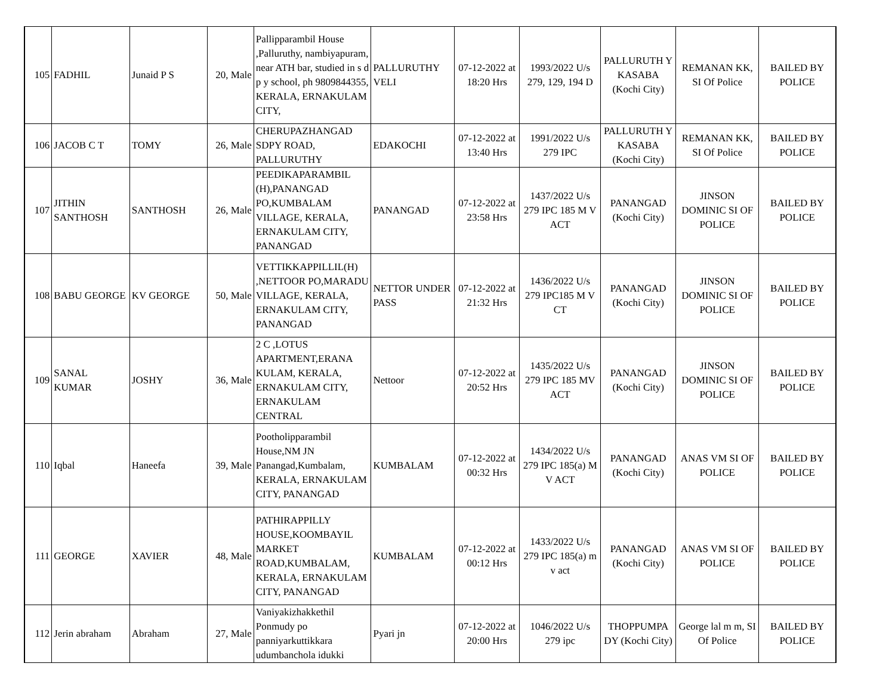| 105 | FADHIL | Junaid P S | 20, Male | Pallipparambil House ,Palluruthy, nambiyapuram, near ATH bar, studied in s d p y school, ph 9809844355, KERALA, ERNAKULAM CITY, | PALLURUTHY VELI | 07-12-2022 at 18:20 Hrs | 1993/2022 U/s 279, 129, 194 D | PALLURUTH Y KASABA (Kochi City) | REMANAN KK, SI Of Police | BAILED BY POLICE |
| 106 | JACOB C T | TOMY | 26, Male | CHERUPAZHANGAD SDPY ROAD, PALLURUTHY | EDAKOCHI | 07-12-2022 at 13:40 Hrs | 1991/2022 U/s 279 IPC | PALLURUTH Y KASABA (Kochi City) | REMANAN KK, SI Of Police | BAILED BY POLICE |
| 107 | JITHIN SANTHOSH | SANTHOSH | 26, Male | PEEDIKAPARAMBIL (H),PANANGAD PO,KUMBALAM VILLAGE, KERALA, ERNAKULAM CITY, PANANGAD | PANANGAD | 07-12-2022 at 23:58 Hrs | 1437/2022 U/s 279 IPC 185 M V ACT | PANANGAD (Kochi City) | JINSON DOMINIC SI OF POLICE | BAILED BY POLICE |
| 108 | BABU GEORGE | KV GEORGE | 50, Male | VETTIKKAPPILLIL(H) ,NETTOOR PO,MARADU VILLAGE, KERALA, ERNAKULAM CITY, PANANGAD | NETTOR UNDER PASS | 07-12-2022 at 21:32 Hrs | 1436/2022 U/s 279 IPC185 M V CT | PANANGAD (Kochi City) | JINSON DOMINIC SI OF POLICE | BAILED BY POLICE |
| 109 | SANAL KUMAR | JOSHY | 36, Male | 2 C ,LOTUS APARTMENT,ERANA KULAM, KERALA, ERNAKULAM CITY, ERNAKULAM CENTRAL | Nettoor | 07-12-2022 at 20:52 Hrs | 1435/2022 U/s 279 IPC 185 MV ACT | PANANGAD (Kochi City) | JINSON DOMINIC SI OF POLICE | BAILED BY POLICE |
| 110 | Iqbal | Haneefa | 39, Male | Pootholipparambil House,NM JN Panangad,Kumbalam, KERALA, ERNAKULAM CITY, PANANGAD | KUMBALAM | 07-12-2022 at 00:32 Hrs | 1434/2022 U/s 279 IPC 185(a) M V ACT | PANANGAD (Kochi City) | ANAS VM SI OF POLICE | BAILED BY POLICE |
| 111 | GEORGE | XAVIER | 48, Male | PATHIRAPPILLY HOUSE,KOOMBAYIL MARKET ROAD,KUMBALAM, KERALA, ERNAKULAM CITY, PANANGAD | KUMBALAM | 07-12-2022 at 00:12 Hrs | 1433/2022 U/s 279 IPC 185(a) m v act | PANANGAD (Kochi City) | ANAS VM SI OF POLICE | BAILED BY POLICE |
| 112 | Jerin abraham | Abraham | 27, Male | Vaniyakizhakkethil Ponmudy po panniyarkuttikkara udumbanchola idukki | Pyari jn | 07-12-2022 at 20:00 Hrs | 1046/2022 U/s 279 ipc | THOPPUMPA DY (Kochi City) | George lal m m, SI Of Police | BAILED BY POLICE |